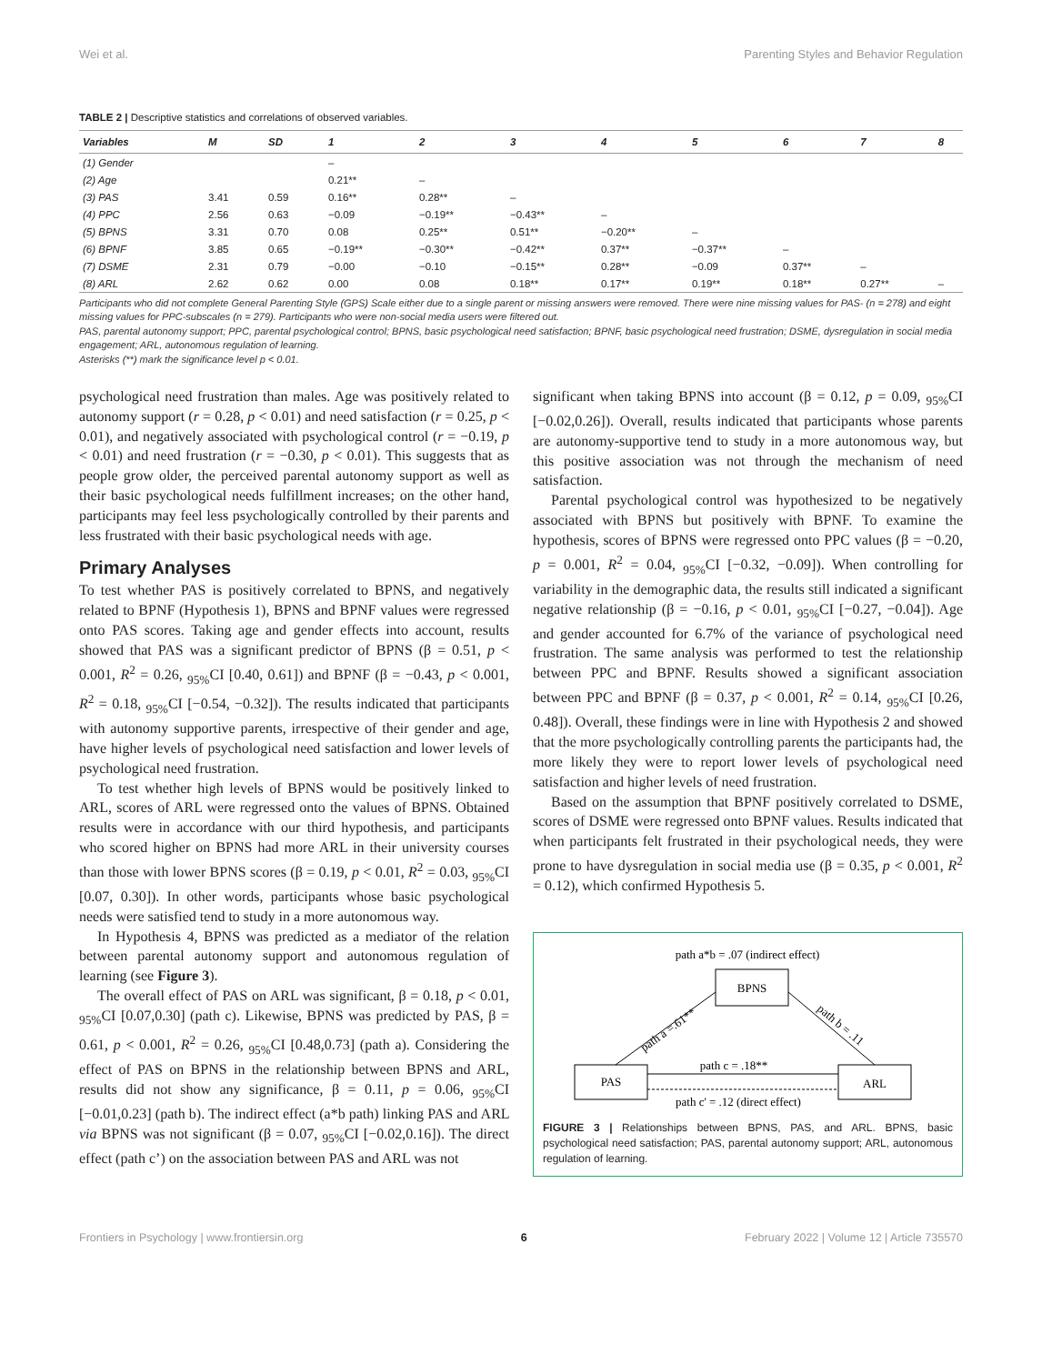Wei et al. Parenting Styles and Behavior Regulation
TABLE 2 | Descriptive statistics and correlations of observed variables.
| Variables | M | SD | 1 | 2 | 3 | 4 | 5 | 6 | 7 | 8 |
| --- | --- | --- | --- | --- | --- | --- | --- | --- | --- | --- |
| (1) Gender | | | – | | | | | | | |
| (2) Age | | | 0.21** | – | | | | | | |
| (3) PAS | 3.41 | 0.59 | 0.16** | 0.28** | – | | | | | |
| (4) PPC | 2.56 | 0.63 | −0.09 | −0.19** | −0.43** | – | | | | |
| (5) BPNS | 3.31 | 0.70 | 0.08 | 0.25** | 0.51** | −0.20** | – | | | |
| (6) BPNF | 3.85 | 0.65 | −0.19** | −0.30** | −0.42** | 0.37** | −0.37** | – | | |
| (7) DSME | 2.31 | 0.79 | −0.00 | −0.10 | −0.15** | 0.28** | −0.09 | 0.37** | – | |
| (8) ARL | 2.62 | 0.62 | 0.00 | 0.08 | 0.18** | 0.17** | 0.19** | 0.18** | 0.27** | – |
Participants who did not complete General Parenting Style (GPS) Scale either due to a single parent or missing answers were removed. There were nine missing values for PAS- (n = 278) and eight missing values for PPC-subscales (n = 279). Participants who were non-social media users were filtered out.
PAS, parental autonomy support; PPC, parental psychological control; BPNS, basic psychological need satisfaction; BPNF, basic psychological need frustration; DSME, dysregulation in social media engagement; ARL, autonomous regulation of learning.
Asterisks (**) mark the significance level p < 0.01.
psychological need frustration than males. Age was positively related to autonomy support (r = 0.28, p < 0.01) and need satisfaction (r = 0.25, p < 0.01), and negatively associated with psychological control (r = −0.19, p < 0.01) and need frustration (r = −0.30, p < 0.01). This suggests that as people grow older, the perceived parental autonomy support as well as their basic psychological needs fulfillment increases; on the other hand, participants may feel less psychologically controlled by their parents and less frustrated with their basic psychological needs with age.
Primary Analyses
To test whether PAS is positively correlated to BPNS, and negatively related to BPNF (Hypothesis 1), BPNS and BPNF values were regressed onto PAS scores. Taking age and gender effects into account, results showed that PAS was a significant predictor of BPNS (β = 0.51, p < 0.001, R<sup>2</sup> = 0.26, <sub>95%</sub>CI [0.40, 0.61]) and BPNF (β = −0.43, p < 0.001, R<sup>2</sup> = 0.18, <sub>95%</sub>CI [−0.54, −0.32]). The results indicated that participants with autonomy supportive parents, irrespective of their gender and age, have higher levels of psychological need satisfaction and lower levels of psychological need frustration.
To test whether high levels of BPNS would be positively linked to ARL, scores of ARL were regressed onto the values of BPNS. Obtained results were in accordance with our third hypothesis, and participants who scored higher on BPNS had more ARL in their university courses than those with lower BPNS scores (β = 0.19, p < 0.01, R<sup>2</sup> = 0.03, <sub>95%</sub>CI [0.07, 0.30]). In other words, participants whose basic psychological needs were satisfied tend to study in a more autonomous way.
In Hypothesis 4, BPNS was predicted as a mediator of the relation between parental autonomy support and autonomous regulation of learning (see Figure 3).
The overall effect of PAS on ARL was significant, β = 0.18, p < 0.01, <sub>95%</sub>CI [0.07,0.30] (path c). Likewise, BPNS was predicted by PAS, β = 0.61, p < 0.001, R<sup>2</sup> = 0.26, <sub>95%</sub>CI [0.48,0.73] (path a). Considering the effect of PAS on BPNS in the relationship between BPNS and ARL, results did not show any significance, β = 0.11, p = 0.06, <sub>95%</sub>CI [−0.01,0.23] (path b). The indirect effect (a*b path) linking PAS and ARL via BPNS was not significant (β = 0.07, <sub>95%</sub>CI [−0.02,0.16]). The direct effect (path c’) on the association between PAS and ARL was not
significant when taking BPNS into account (β = 0.12, p = 0.09, <sub>95%</sub>CI [−0.02,0.26]). Overall, results indicated that participants whose parents are autonomy-supportive tend to study in a more autonomous way, but this positive association was not through the mechanism of need satisfaction.
Parental psychological control was hypothesized to be negatively associated with BPNS but positively with BPNF. To examine the hypothesis, scores of BPNS were regressed onto PPC values (β = −0.20, p = 0.001, R<sup>2</sup> = 0.04, <sub>95%</sub>CI [−0.32, −0.09]). When controlling for variability in the demographic data, the results still indicated a significant negative relationship (β = −0.16, p < 0.01, <sub>95%</sub>CI [−0.27, −0.04]). Age and gender accounted for 6.7% of the variance of psychological need frustration. The same analysis was performed to test the relationship between PPC and BPNF. Results showed a significant association between PPC and BPNF (β = 0.37, p < 0.001, R<sup>2</sup> = 0.14, <sub>95%</sub>CI [0.26, 0.48]). Overall, these findings were in line with Hypothesis 2 and showed that the more psychologically controlling parents the participants had, the more likely they were to report lower levels of psychological need satisfaction and higher levels of need frustration.
Based on the assumption that BPNF positively correlated to DSME, scores of DSME were regressed onto BPNF values. Results indicated that when participants felt frustrated in their psychological needs, they were prone to have dysregulation in social media use (β = 0.35, p < 0.001, R<sup>2</sup> = 0.12), which confirmed Hypothesis 5.
path a*b = .07 (indirect effect)
BPNS
PAS
ARL
path a =.61**
path b = .11
path c = .18**
path c' = .12 (direct effect)
FIGURE 3 | Relationships between BPNS, PAS, and ARL. BPNS, basic psychological need satisfaction; PAS, parental autonomy support; ARL, autonomous regulation of learning.
Frontiers in Psychology | www.frontiersin.org 6 February 2022 | Volume 12 | Article 735570